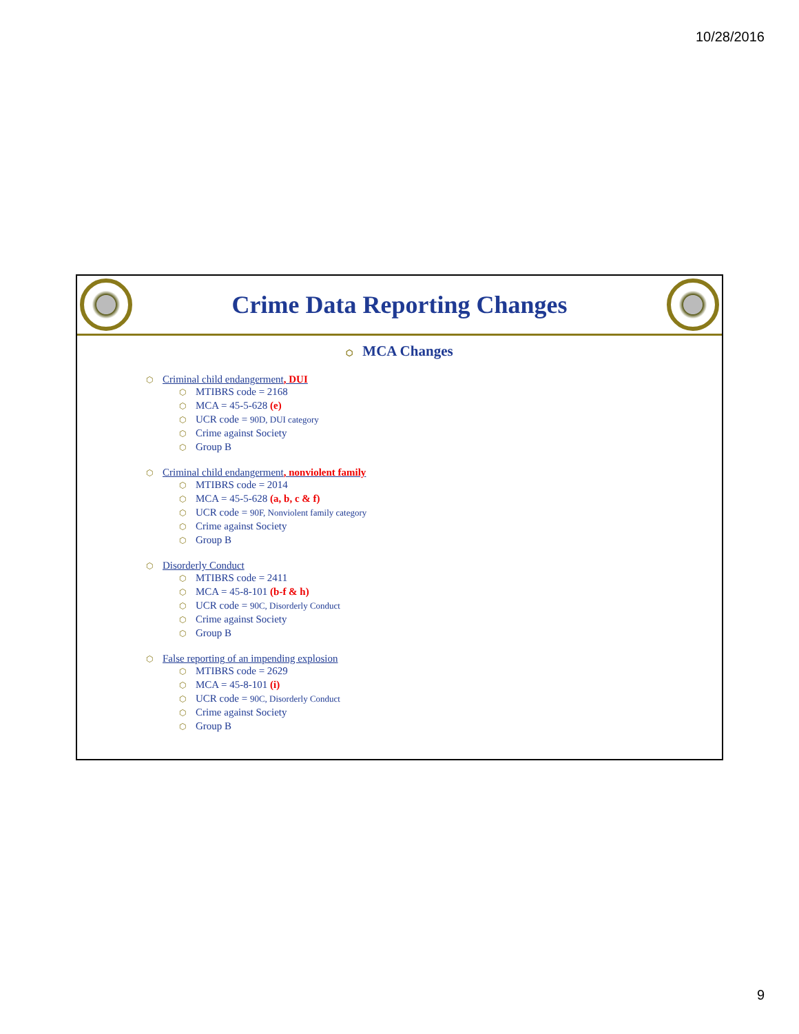10/28/2016
Crime Data Reporting Changes
⬡ MCA Changes
⬡ Criminal child endangerment, DUI
⬡ MTIBRS code = 2168
⬡ MCA = 45-5-628 (e)
⬡ UCR code = 90D, DUI category
⬡ Crime against Society
⬡ Group B
⬡ Criminal child endangerment, nonviolent family
⬡ MTIBRS code = 2014
⬡ MCA = 45-5-628 (a, b, c & f)
⬡ UCR code = 90F, Nonviolent family category
⬡ Crime against Society
⬡ Group B
⬡ Disorderly Conduct
⬡ MTIBRS code = 2411
⬡ MCA = 45-8-101 (b-f & h)
⬡ UCR code = 90C, Disorderly Conduct
⬡ Crime against Society
⬡ Group B
⬡ False reporting of an impending explosion
⬡ MTIBRS code = 2629
⬡ MCA = 45-8-101 (i)
⬡ UCR code = 90C, Disorderly Conduct
⬡ Crime against Society
⬡ Group B
9